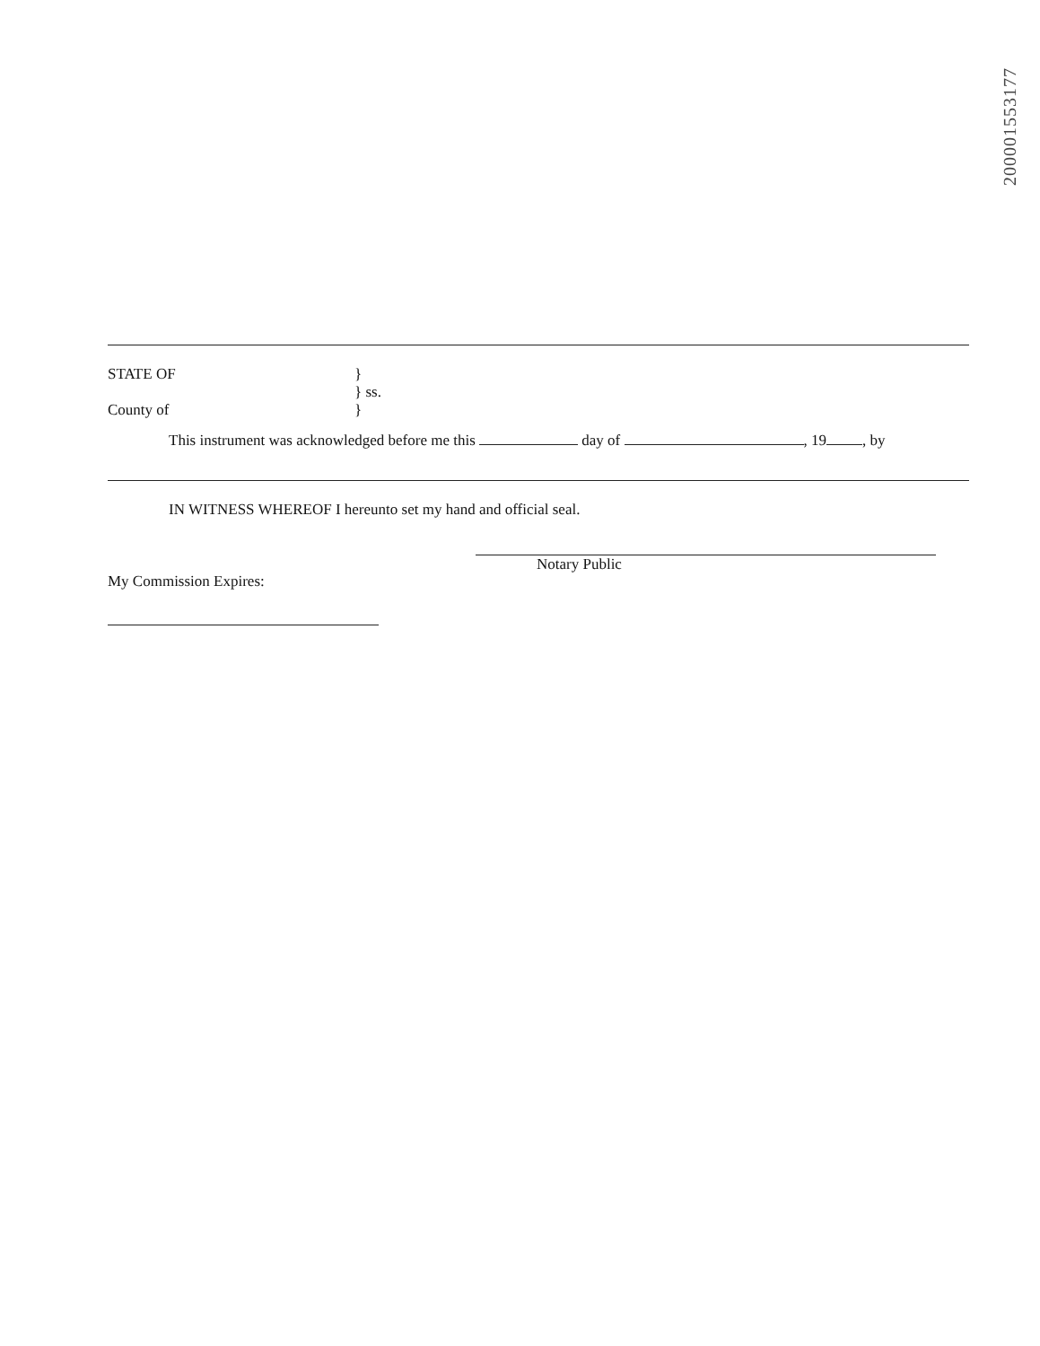200001553177
STATE OF }
} ss.
County of }
This instrument was acknowledged before me this day of , 19 , by
IN WITNESS WHEREOF I hereunto set my hand and official seal.
My Commission Expires:
Notary Public